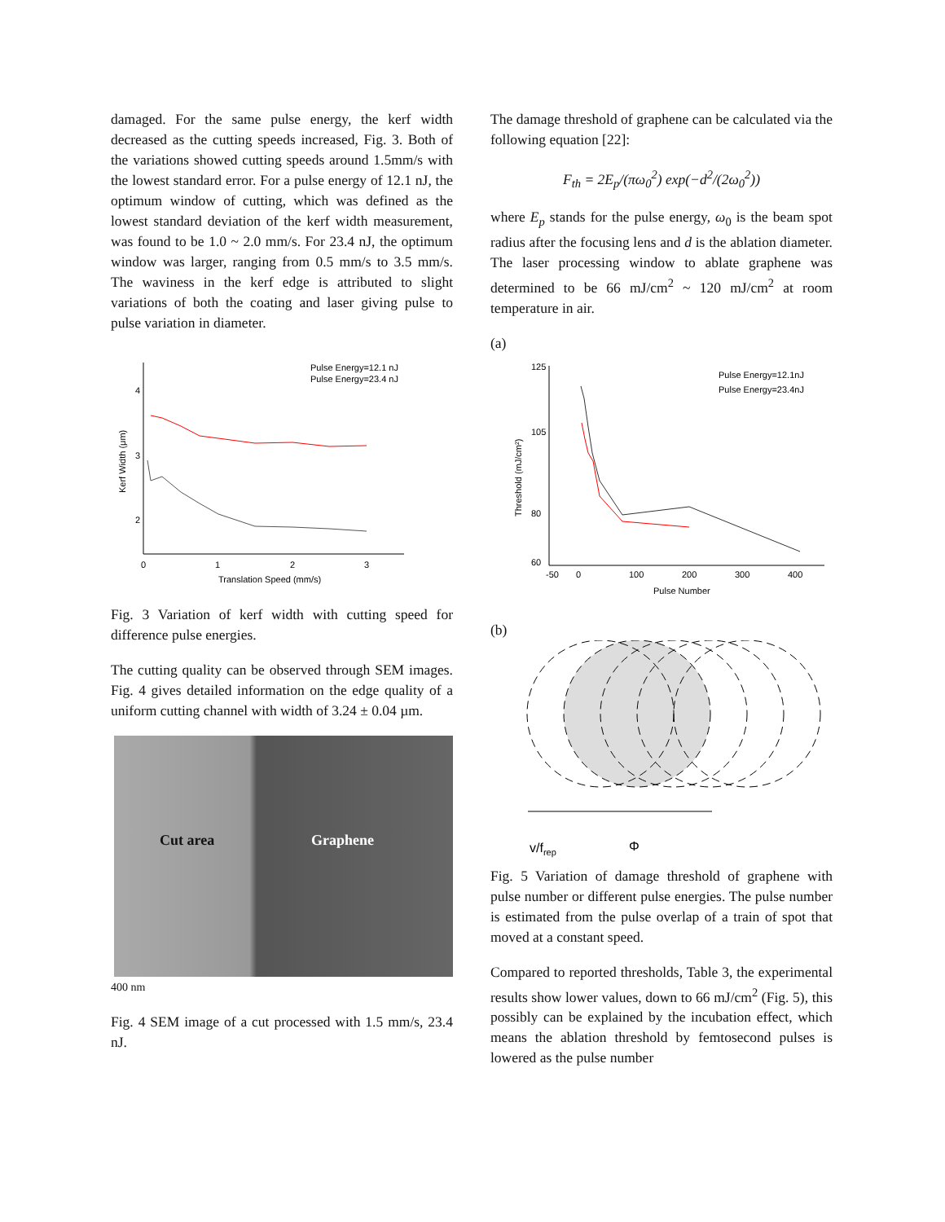damaged. For the same pulse energy, the kerf width decreased as the cutting speeds increased, Fig. 3. Both of the variations showed cutting speeds around 1.5mm/s with the lowest standard error. For a pulse energy of 12.1 nJ, the optimum window of cutting, which was defined as the lowest standard deviation of the kerf width measurement, was found to be 1.0 ~ 2.0 mm/s. For 23.4 nJ, the optimum window was larger, ranging from 0.5 mm/s to 3.5 mm/s. The waviness in the kerf edge is attributed to slight variations of both the coating and laser giving pulse to pulse variation in diameter.
4
3
2
0
1
2
3
Kerf Width (μm)
Translation Speed (mm/s)
Pulse Energy=12.1 nJ
Pulse Energy=23.4 nJ
Fig. 3 Variation of kerf width with cutting speed for difference pulse energies.
The cutting quality can be observed through SEM images. Fig. 4 gives detailed information on the edge quality of a uniform cutting channel with width of 3.24 ± 0.04 µm.
Cut area Graphene
400 nm
Fig. 4 SEM image of a cut processed with 1.5 mm/s, 23.4 nJ.
The damage threshold of graphene can be calculated via the following equation [22]:
F<sub>th</sub> = 2E<sub>p</sub>/(πω<sub>0</sub><sup>2</sup>) exp(−d<sup>2</sup>/(2ω<sub>0</sub><sup>2</sup>))
where E<sub>p</sub> stands for the pulse energy, ω<sub>0</sub> is the beam spot radius after the focusing lens and d is the ablation diameter. The laser processing window to ablate graphene was determined to be 66 mJ/cm<sup>2</sup> ~ 120 mJ/cm<sup>2</sup> at room temperature in air.
(a)
125
105
80
60
-50
0
100
200
300
400
Threshold (mJ/cm²)
Pulse Number
Pulse Energy=12.1nJ
Pulse Energy=23.4nJ
(b)
v/frep
Φ
Fig. 5 Variation of damage threshold of graphene with pulse number or different pulse energies. The pulse number is estimated from the pulse overlap of a train of spot that moved at a constant speed.
Compared to reported thresholds, Table 3, the experimental results show lower values, down to 66 mJ/cm<sup>2</sup> (Fig. 5), this possibly can be explained by the incubation effect, which means the ablation threshold by femtosecond pulses is lowered as the pulse number